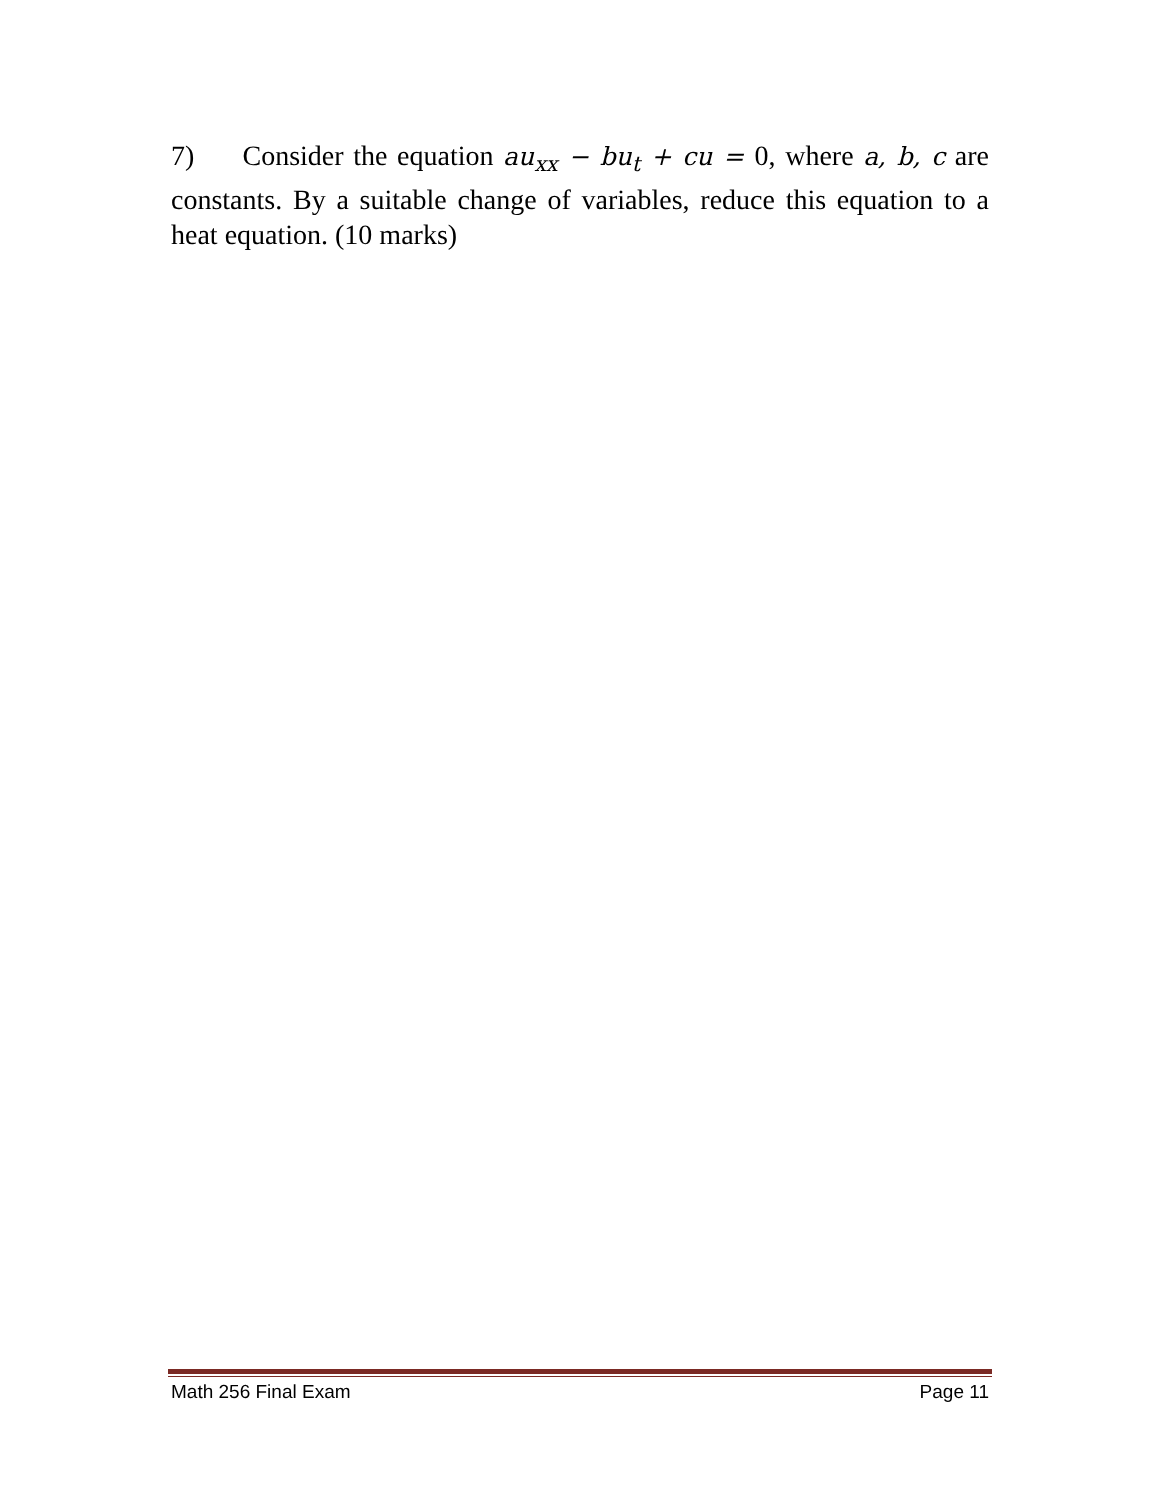7) Consider the equation au<sub>xx</sub> − bu<sub>t</sub> + cu = 0, where a, b, c are constants. By a suitable change of variables, reduce this equation to a heat equation. (10 marks)
Math 256 Final Exam Page 11